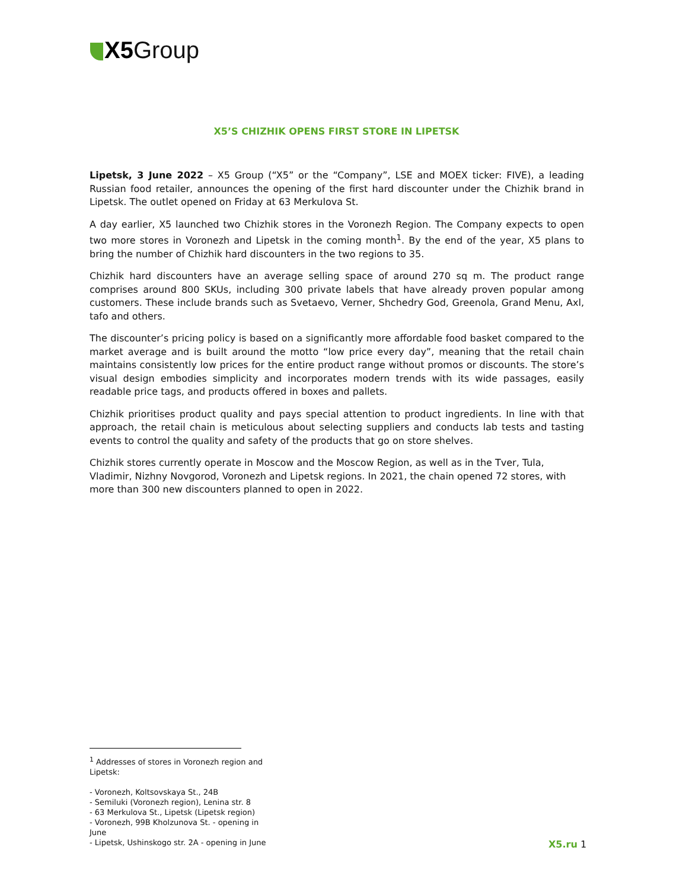X5 Group
X5’S CHIZHIK OPENS FIRST STORE IN LIPETSK
Lipetsk, 3 June 2022 – X5 Group (“X5” or the “Company”, LSE and MOEX ticker: FIVE), a leading Russian food retailer, announces the opening of the first hard discounter under the Chizhik brand in Lipetsk. The outlet opened on Friday at 63 Merkulova St.
A day earlier, X5 launched two Chizhik stores in the Voronezh Region. The Company expects to open two more stores in Voronezh and Lipetsk in the coming month<sup>1</sup>. By the end of the year, X5 plans to bring the number of Chizhik hard discounters in the two regions to 35.
Chizhik hard discounters have an average selling space of around 270 sq m. The product range comprises around 800 SKUs, including 300 private labels that have already proven popular among customers. These include brands such as Svetaevo, Verner, Shchedry God, Greenola, Grand Menu, Axl, tafo and others.
The discounter’s pricing policy is based on a significantly more affordable food basket compared to the market average and is built around the motto “low price every day”, meaning that the retail chain maintains consistently low prices for the entire product range without promos or discounts. The store’s visual design embodies simplicity and incorporates modern trends with its wide passages, easily readable price tags, and products offered in boxes and pallets.
Chizhik prioritises product quality and pays special attention to product ingredients. In line with that approach, the retail chain is meticulous about selecting suppliers and conducts lab tests and tasting events to control the quality and safety of the products that go on store shelves.
Chizhik stores currently operate in Moscow and the Moscow Region, as well as in the Tver, Tula, Vladimir, Nizhny Novgorod, Voronezh and Lipetsk regions. In 2021, the chain opened 72 stores, with more than 300 new discounters planned to open in 2022.
<sup>1</sup> Addresses of stores in Voronezh region and Lipetsk:
- Voronezh, Koltsovskaya St., 24B
- Semiluki (Voronezh region), Lenina str. 8
- 63 Merkulova St., Lipetsk (Lipetsk region)
- Voronezh, 99B Kholzunova St. - opening in June
- Lipetsk, Ushinskogo str. 2A - opening in June
X5.ru 1